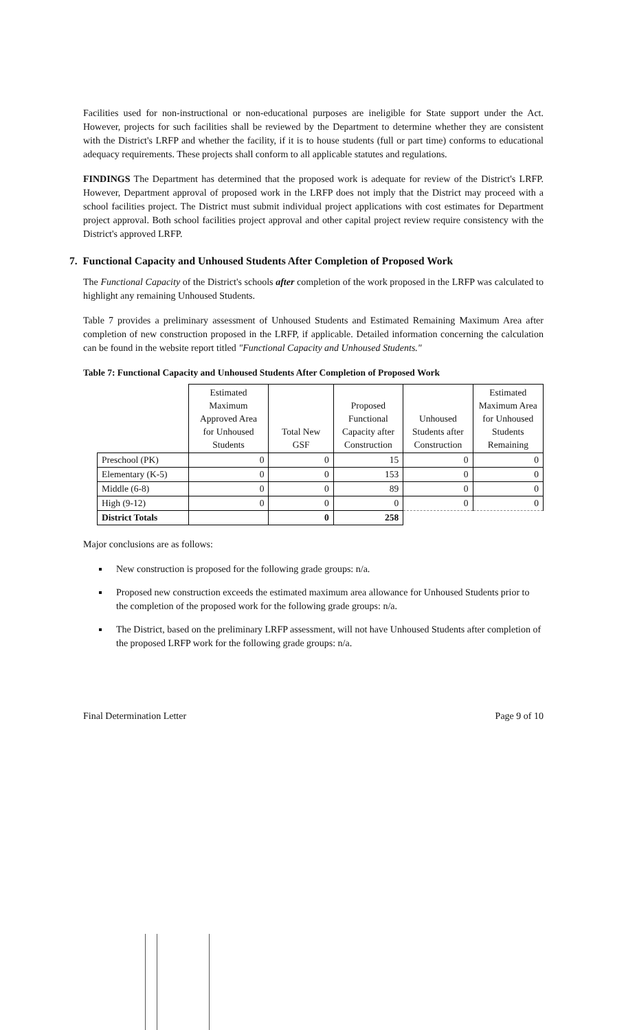Facilities used for non-instructional or non-educational purposes are ineligible for State support under the Act. However, projects for such facilities shall be reviewed by the Department to determine whether they are consistent with the District's LRFP and whether the facility, if it is to house students (full or part time) conforms to educational adequacy requirements. These projects shall conform to all applicable statutes and regulations.
FINDINGS The Department has determined that the proposed work is adequate for review of the District's LRFP. However, Department approval of proposed work in the LRFP does not imply that the District may proceed with a school facilities project. The District must submit individual project applications with cost estimates for Department project approval. Both school facilities project approval and other capital project review require consistency with the District's approved LRFP.
7. Functional Capacity and Unhoused Students After Completion of Proposed Work
The Functional Capacity of the District's schools after completion of the work proposed in the LRFP was calculated to highlight any remaining Unhoused Students.
Table 7 provides a preliminary assessment of Unhoused Students and Estimated Remaining Maximum Area after completion of new construction proposed in the LRFP, if applicable. Detailed information concerning the calculation can be found in the website report titled "Functional Capacity and Unhoused Students."
Table 7: Functional Capacity and Unhoused Students After Completion of Proposed Work
| | Estimated Maximum Approved Area for Unhoused Students | Total New GSF | Proposed Functional Capacity after Construction | Unhoused Students after Construction | Estimated Maximum Area for Unhoused Students Remaining |
| --- | --- | --- | --- | --- | --- |
| Preschool (PK) | 0 | 0 | 15 | 0 | 0 |
| Elementary (K-5) | 0 | 0 | 153 | 0 | 0 |
| Middle (6-8) | 0 | 0 | 89 | 0 | 0 |
| High (9-12) | 0 | 0 | 0 | 0 | 0 |
| District Totals | | 0 | 258 | | |
Major conclusions are as follows:
New construction is proposed for the following grade groups: n/a.
Proposed new construction exceeds the estimated maximum area allowance for Unhoused Students prior to the completion of the proposed work for the following grade groups: n/a.
The District, based on the preliminary LRFP assessment, will not have Unhoused Students after completion of the proposed LRFP work for the following grade groups: n/a.
Final Determination Letter Page 9 of 10